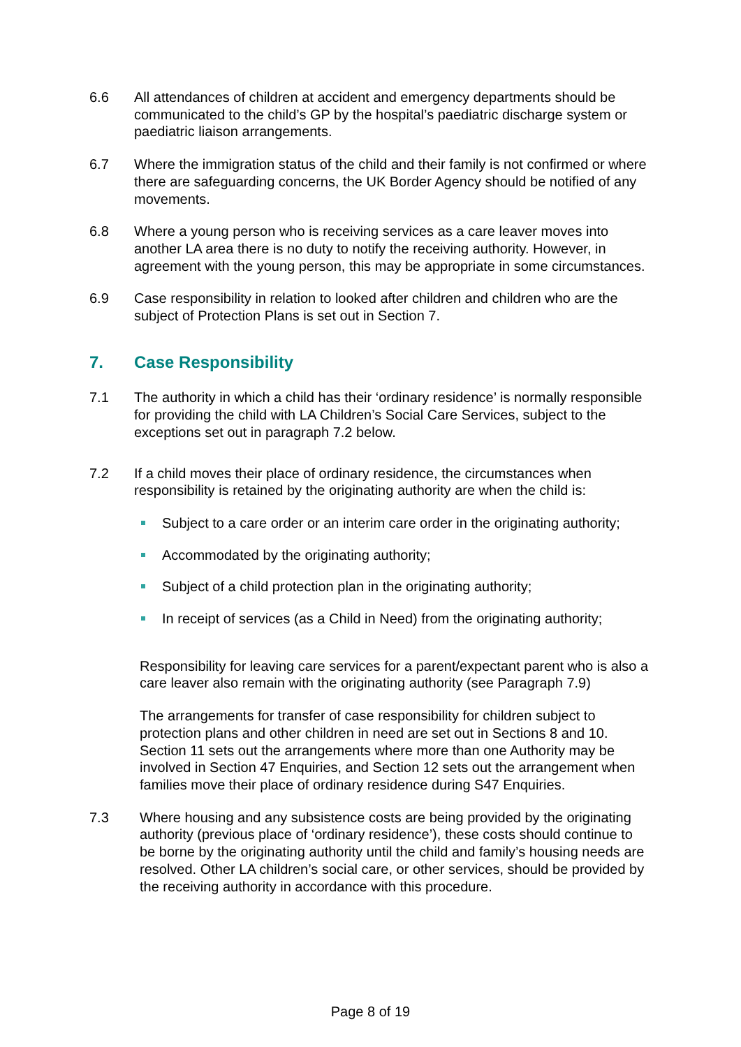6.6 All attendances of children at accident and emergency departments should be communicated to the child’s GP by the hospital’s paediatric discharge system or paediatric liaison arrangements.
6.7 Where the immigration status of the child and their family is not confirmed or where there are safeguarding concerns, the UK Border Agency should be notified of any movements.
6.8 Where a young person who is receiving services as a care leaver moves into another LA area there is no duty to notify the receiving authority. However, in agreement with the young person, this may be appropriate in some circumstances.
6.9 Case responsibility in relation to looked after children and children who are the subject of Protection Plans is set out in Section 7.
7. Case Responsibility
7.1 The authority in which a child has their ‘ordinary residence’ is normally responsible for providing the child with LA Children’s Social Care Services, subject to the exceptions set out in paragraph 7.2 below.
7.2 If a child moves their place of ordinary residence, the circumstances when responsibility is retained by the originating authority are when the child is:
Subject to a care order or an interim care order in the originating authority;
Accommodated by the originating authority;
Subject of a child protection plan in the originating authority;
In receipt of services (as a Child in Need) from the originating authority;
Responsibility for leaving care services for a parent/expectant parent who is also a care leaver also remain with the originating authority (see Paragraph 7.9)
The arrangements for transfer of case responsibility for children subject to protection plans and other children in need are set out in Sections 8 and 10. Section 11 sets out the arrangements where more than one Authority may be involved in Section 47 Enquiries, and Section 12 sets out the arrangement when families move their place of ordinary residence during S47 Enquiries.
7.3 Where housing and any subsistence costs are being provided by the originating authority (previous place of ‘ordinary residence’), these costs should continue to be borne by the originating authority until the child and family’s housing needs are resolved. Other LA children’s social care, or other services, should be provided by the receiving authority in accordance with this procedure.
Page 8 of 19